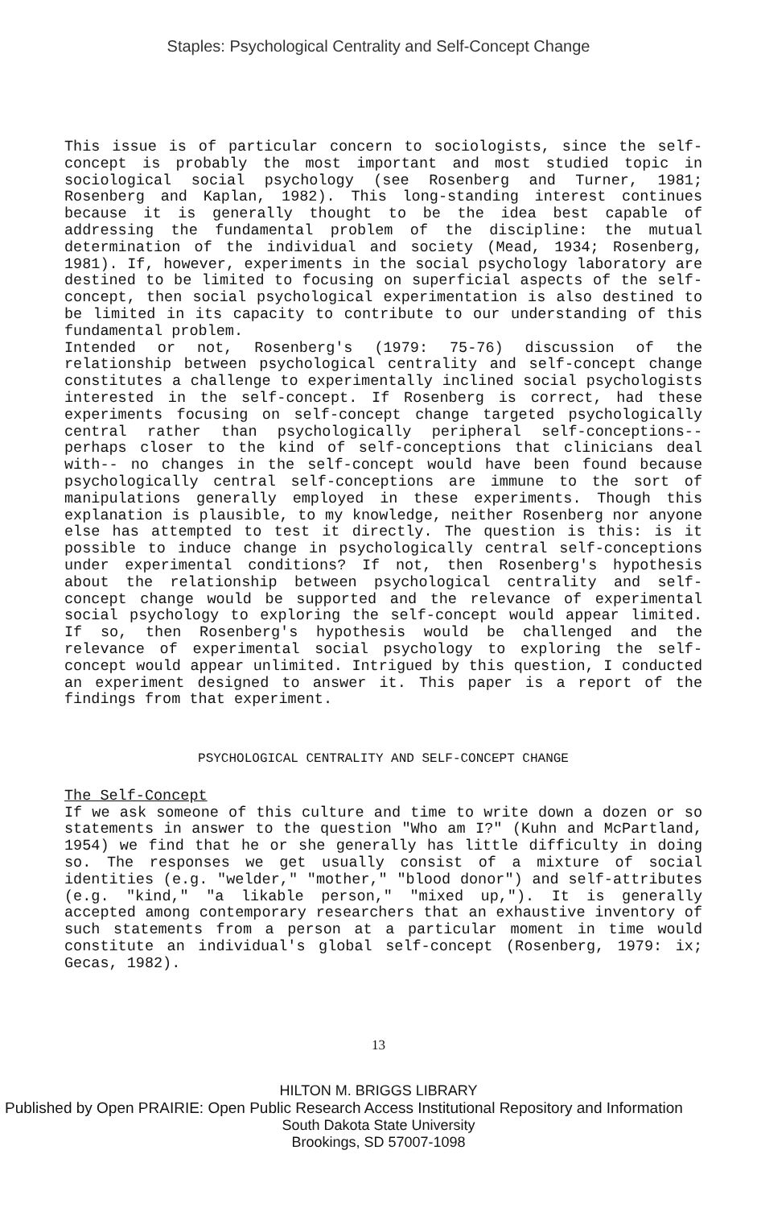Staples: Psychological Centrality and Self-Concept Change
This issue is of particular concern to sociologists, since the self-concept is probably the most important and most studied topic in sociological social psychology (see Rosenberg and Turner, 1981; Rosenberg and Kaplan, 1982). This long-standing interest continues because it is generally thought to be the idea best capable of addressing the fundamental problem of the discipline: the mutual determination of the individual and society (Mead, 1934; Rosenberg, 1981). If, however, experiments in the social psychology laboratory are destined to be limited to focusing on superficial aspects of the self-concept, then social psychological experimentation is also destined to be limited in its capacity to contribute to our understanding of this fundamental problem.
Intended or not, Rosenberg's (1979: 75-76) discussion of the relationship between psychological centrality and self-concept change constitutes a challenge to experimentally inclined social psychologists interested in the self-concept. If Rosenberg is correct, had these experiments focusing on self-concept change targeted psychologically central rather than psychologically peripheral self-conceptions-- perhaps closer to the kind of self-conceptions that clinicians deal with-- no changes in the self-concept would have been found because psychologically central self-conceptions are immune to the sort of manipulations generally employed in these experiments. Though this explanation is plausible, to my knowledge, neither Rosenberg nor anyone else has attempted to test it directly. The question is this: is it possible to induce change in psychologically central self-conceptions under experimental conditions? If not, then Rosenberg's hypothesis about the relationship between psychological centrality and self-concept change would be supported and the relevance of experimental social psychology to exploring the self-concept would appear limited. If so, then Rosenberg's hypothesis would be challenged and the relevance of experimental social psychology to exploring the self-concept would appear unlimited. Intrigued by this question, I conducted an experiment designed to answer it. This paper is a report of the findings from that experiment.
PSYCHOLOGICAL CENTRALITY AND SELF-CONCEPT CHANGE
The Self-Concept
If we ask someone of this culture and time to write down a dozen or so statements in answer to the question "Who am I?" (Kuhn and McPartland, 1954) we find that he or she generally has little difficulty in doing so. The responses we get usually consist of a mixture of social identities (e.g. "welder," "mother," "blood donor") and self-attributes (e.g. "kind," "a likable person," "mixed up,"). It is generally accepted among contemporary researchers that an exhaustive inventory of such statements from a person at a particular moment in time would constitute an individual's global self-concept (Rosenberg, 1979: ix; Gecas, 1982).
13
HILTON M. BRIGGS LIBRARY
Published by Open PRAIRIE: Open Public Research Access Institutional Repository and Information
South Dakota State University
Brookings, SD 57007-1098